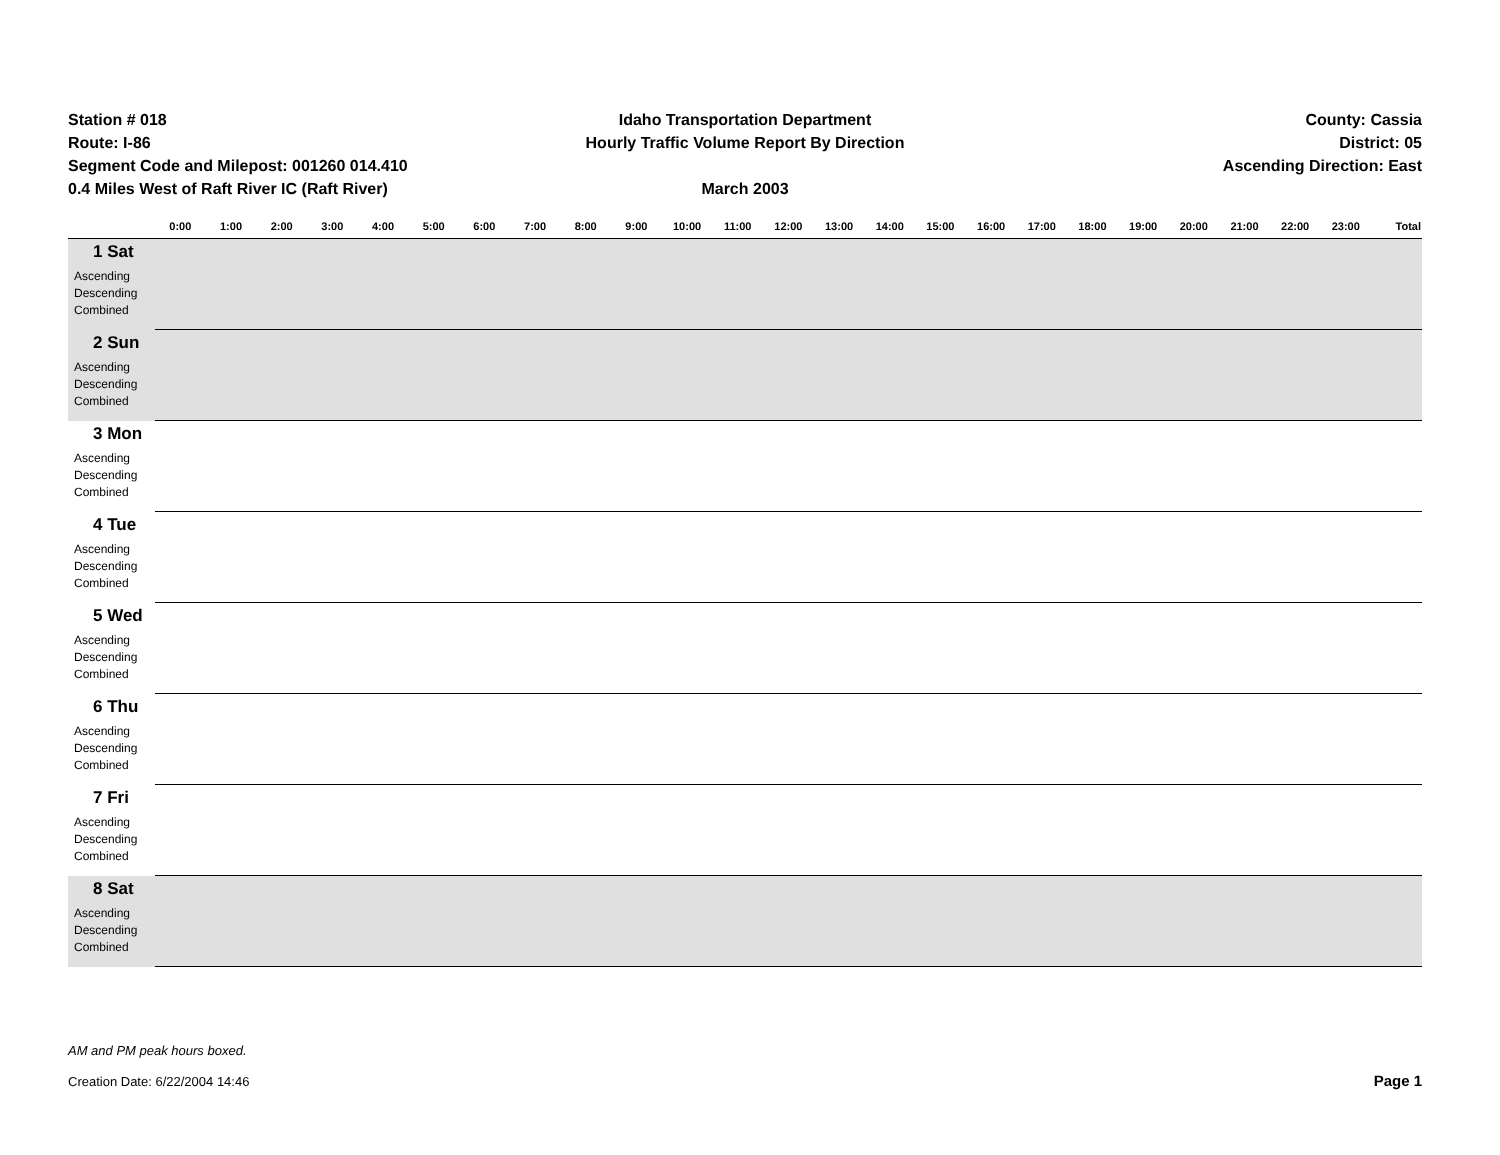Station # 018
Route: I-86
Segment Code and Milepost: 001260 014.410
0.4 Miles West of Raft River IC (Raft River)
Idaho Transportation Department
Hourly Traffic Volume Report By Direction
March 2003
County: Cassia
District: 05
Ascending Direction: East
| | 0:00 | 1:00 | 2:00 | 3:00 | 4:00 | 5:00 | 6:00 | 7:00 | 8:00 | 9:00 | 10:00 | 11:00 | 12:00 | 13:00 | 14:00 | 15:00 | 16:00 | 17:00 | 18:00 | 19:00 | 20:00 | 21:00 | 22:00 | 23:00 | Total |
| --- | --- | --- | --- | --- | --- | --- | --- | --- | --- | --- | --- | --- | --- | --- | --- | --- | --- | --- | --- | --- | --- | --- | --- | --- | --- |
| 1 Sat Ascending Descending Combined | | | | | | | | | | | | | | | | | | | | | | | | | |
| 2 Sun Ascending Descending Combined | | | | | | | | | | | | | | | | | | | | | | | | | |
| 3 Mon Ascending Descending Combined | | | | | | | | | | | | | | | | | | | | | | | | | |
| 4 Tue Ascending Descending Combined | | | | | | | | | | | | | | | | | | | | | | | | | |
| 5 Wed Ascending Descending Combined | | | | | | | | | | | | | | | | | | | | | | | | | |
| 6 Thu Ascending Descending Combined | | | | | | | | | | | | | | | | | | | | | | | | | |
| 7 Fri Ascending Descending Combined | | | | | | | | | | | | | | | | | | | | | | | | | |
| 8 Sat Ascending Descending Combined | | | | | | | | | | | | | | | | | | | | | | | | | |
AM and PM peak hours boxed.
Creation Date: 6/22/2004 14:46
Page 1